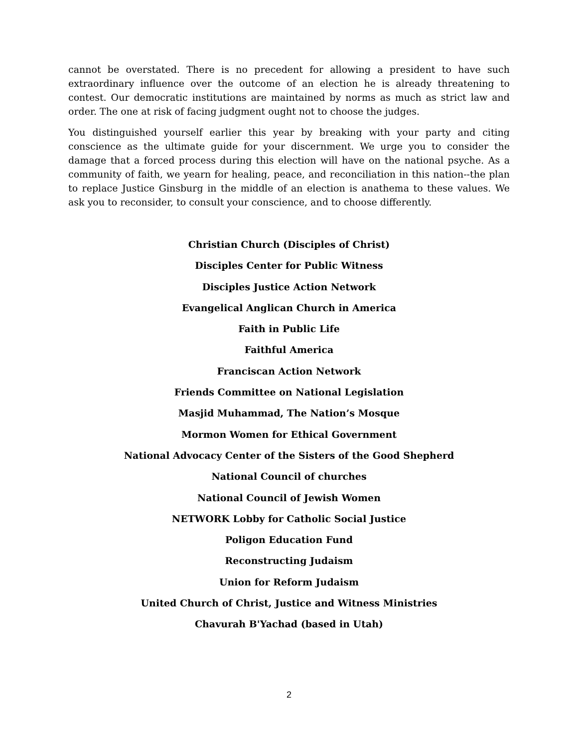cannot be overstated. There is no precedent for allowing a president to have such extraordinary influence over the outcome of an election he is already threatening to contest. Our democratic institutions are maintained by norms as much as strict law and order. The one at risk of facing judgment ought not to choose the judges.
You distinguished yourself earlier this year by breaking with your party and citing conscience as the ultimate guide for your discernment. We urge you to consider the damage that a forced process during this election will have on the national psyche. As a community of faith, we yearn for healing, peace, and reconciliation in this nation--the plan to replace Justice Ginsburg in the middle of an election is anathema to these values. We ask you to reconsider, to consult your conscience, and to choose differently.
Christian Church (Disciples of Christ)
Disciples Center for Public Witness
Disciples Justice Action Network
Evangelical Anglican Church in America
Faith in Public Life
Faithful America
Franciscan Action Network
Friends Committee on National Legislation
Masjid Muhammad, The Nation’s Mosque
Mormon Women for Ethical Government
National Advocacy Center of the Sisters of the Good Shepherd
National Council of churches
National Council of Jewish Women
NETWORK Lobby for Catholic Social Justice
Poligon Education Fund
Reconstructing Judaism
Union for Reform Judaism
United Church of Christ, Justice and Witness Ministries
Chavurah B'Yachad (based in Utah)
2